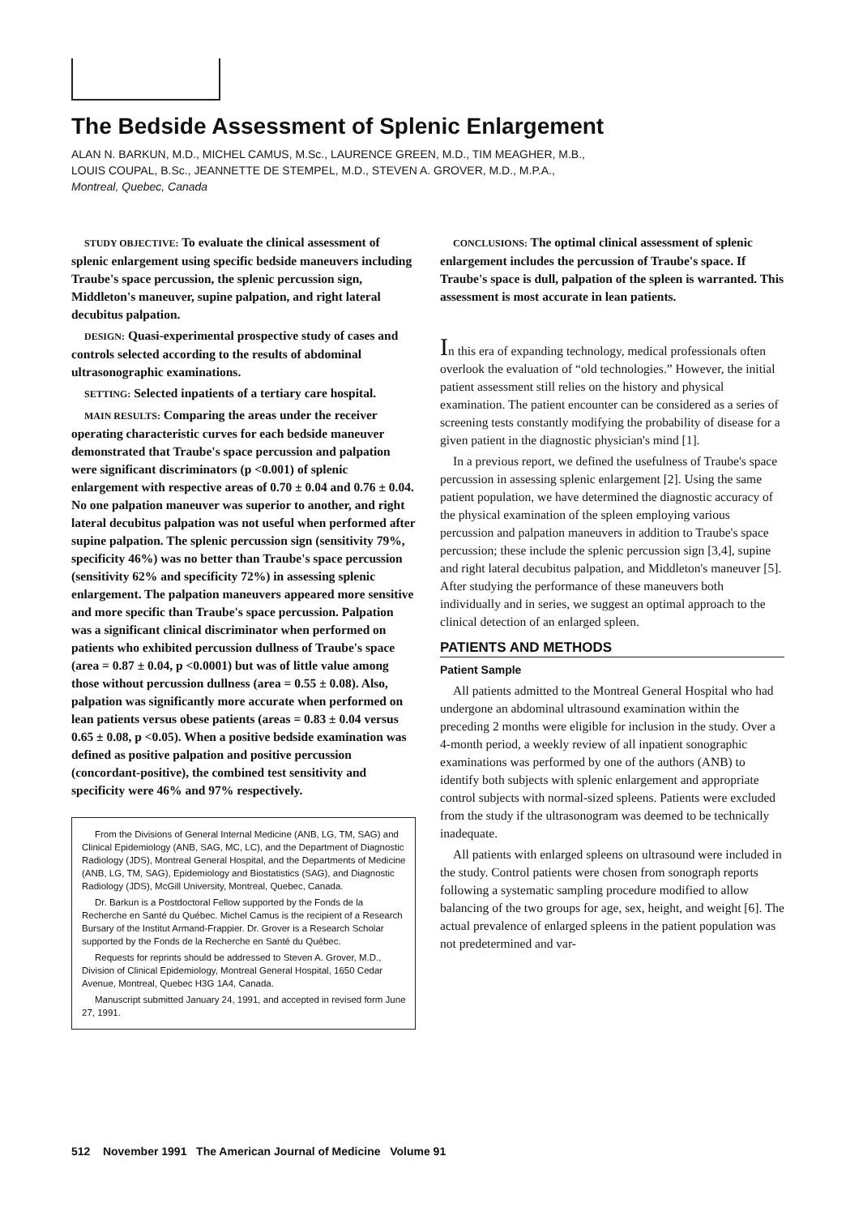The Bedside Assessment of Splenic Enlargement
ALAN N. BARKUN, M.D., MICHEL CAMUS, M.Sc., LAURENCE GREEN, M.D., TIM MEAGHER, M.B.,
LOUIS COUPAL, B.Sc., JEANNETTE DE STEMPEL, M.D., STEVEN A. GROVER, M.D., M.P.A.,
Montreal, Quebec, Canada
STUDY OBJECTIVE: To evaluate the clinical assessment of splenic enlargement using specific bedside maneuvers including Traube's space percussion, the splenic percussion sign, Middleton's maneuver, supine palpation, and right lateral decubitus palpation.
DESIGN: Quasi-experimental prospective study of cases and controls selected according to the results of abdominal ultrasonographic examinations.
SETTING: Selected inpatients of a tertiary care hospital.
MAIN RESULTS: Comparing the areas under the receiver operating characteristic curves for each bedside maneuver demonstrated that Traube's space percussion and palpation were significant discriminators (p <0.001) of splenic enlargement with respective areas of 0.70 ± 0.04 and 0.76 ± 0.04. No one palpation maneuver was superior to another, and right lateral decubitus palpation was not useful when performed after supine palpation. The splenic percussion sign (sensitivity 79%, specificity 46%) was no better than Traube's space percussion (sensitivity 62% and specificity 72%) in assessing splenic enlargement. The palpation maneuvers appeared more sensitive and more specific than Traube's space percussion. Palpation was a significant clinical discriminator when performed on patients who exhibited percussion dullness of Traube's space (area = 0.87 ± 0.04, p <0.0001) but was of little value among those without percussion dullness (area = 0.55 ± 0.08). Also, palpation was significantly more accurate when performed on lean patients versus obese patients (areas = 0.83 ± 0.04 versus 0.65 ± 0.08, p <0.05). When a positive bedside examination was defined as positive palpation and positive percussion (concordant-positive), the combined test sensitivity and specificity were 46% and 97% respectively.
From the Divisions of General Internal Medicine (ANB, LG, TM, SAG) and Clinical Epidemiology (ANB, SAG, MC, LC), and the Department of Diagnostic Radiology (JDS), Montreal General Hospital, and the Departments of Medicine (ANB, LG, TM, SAG), Epidemiology and Biostatistics (SAG), and Diagnostic Radiology (JDS), McGill University, Montreal, Quebec, Canada.
Dr. Barkun is a Postdoctoral Fellow supported by the Fonds de la Recherche en Santé du Québec. Michel Camus is the recipient of a Research Bursary of the Institut Armand-Frappier. Dr. Grover is a Research Scholar supported by the Fonds de la Recherche en Santé du Québec.
Requests for reprints should be addressed to Steven A. Grover, M.D., Division of Clinical Epidemiology, Montreal General Hospital, 1650 Cedar Avenue, Montreal, Quebec H3G 1A4, Canada.
Manuscript submitted January 24, 1991, and accepted in revised form June 27, 1991.
CONCLUSIONS: The optimal clinical assessment of splenic enlargement includes the percussion of Traube's space. If Traube's space is dull, palpation of the spleen is warranted. This assessment is most accurate in lean patients.
In this era of expanding technology, medical professionals often overlook the evaluation of “old technologies.” However, the initial patient assessment still relies on the history and physical examination. The patient encounter can be considered as a series of screening tests constantly modifying the probability of disease for a given patient in the diagnostic physician's mind [1].
In a previous report, we defined the usefulness of Traube's space percussion in assessing splenic enlargement [2]. Using the same patient population, we have determined the diagnostic accuracy of the physical examination of the spleen employing various percussion and palpation maneuvers in addition to Traube's space percussion; these include the splenic percussion sign [3,4], supine and right lateral decubitus palpation, and Middleton's maneuver [5]. After studying the performance of these maneuvers both individually and in series, we suggest an optimal approach to the clinical detection of an enlarged spleen.
PATIENTS AND METHODS
Patient Sample
All patients admitted to the Montreal General Hospital who had undergone an abdominal ultrasound examination within the preceding 2 months were eligible for inclusion in the study. Over a 4-month period, a weekly review of all inpatient sonographic examinations was performed by one of the authors (ANB) to identify both subjects with splenic enlargement and appropriate control subjects with normal-sized spleens. Patients were excluded from the study if the ultrasonogram was deemed to be technically inadequate.
All patients with enlarged spleens on ultrasound were included in the study. Control patients were chosen from sonograph reports following a systematic sampling procedure modified to allow balancing of the two groups for age, sex, height, and weight [6]. The actual prevalence of enlarged spleens in the patient population was not predetermined and var-
512 November 1991 The American Journal of Medicine Volume 91